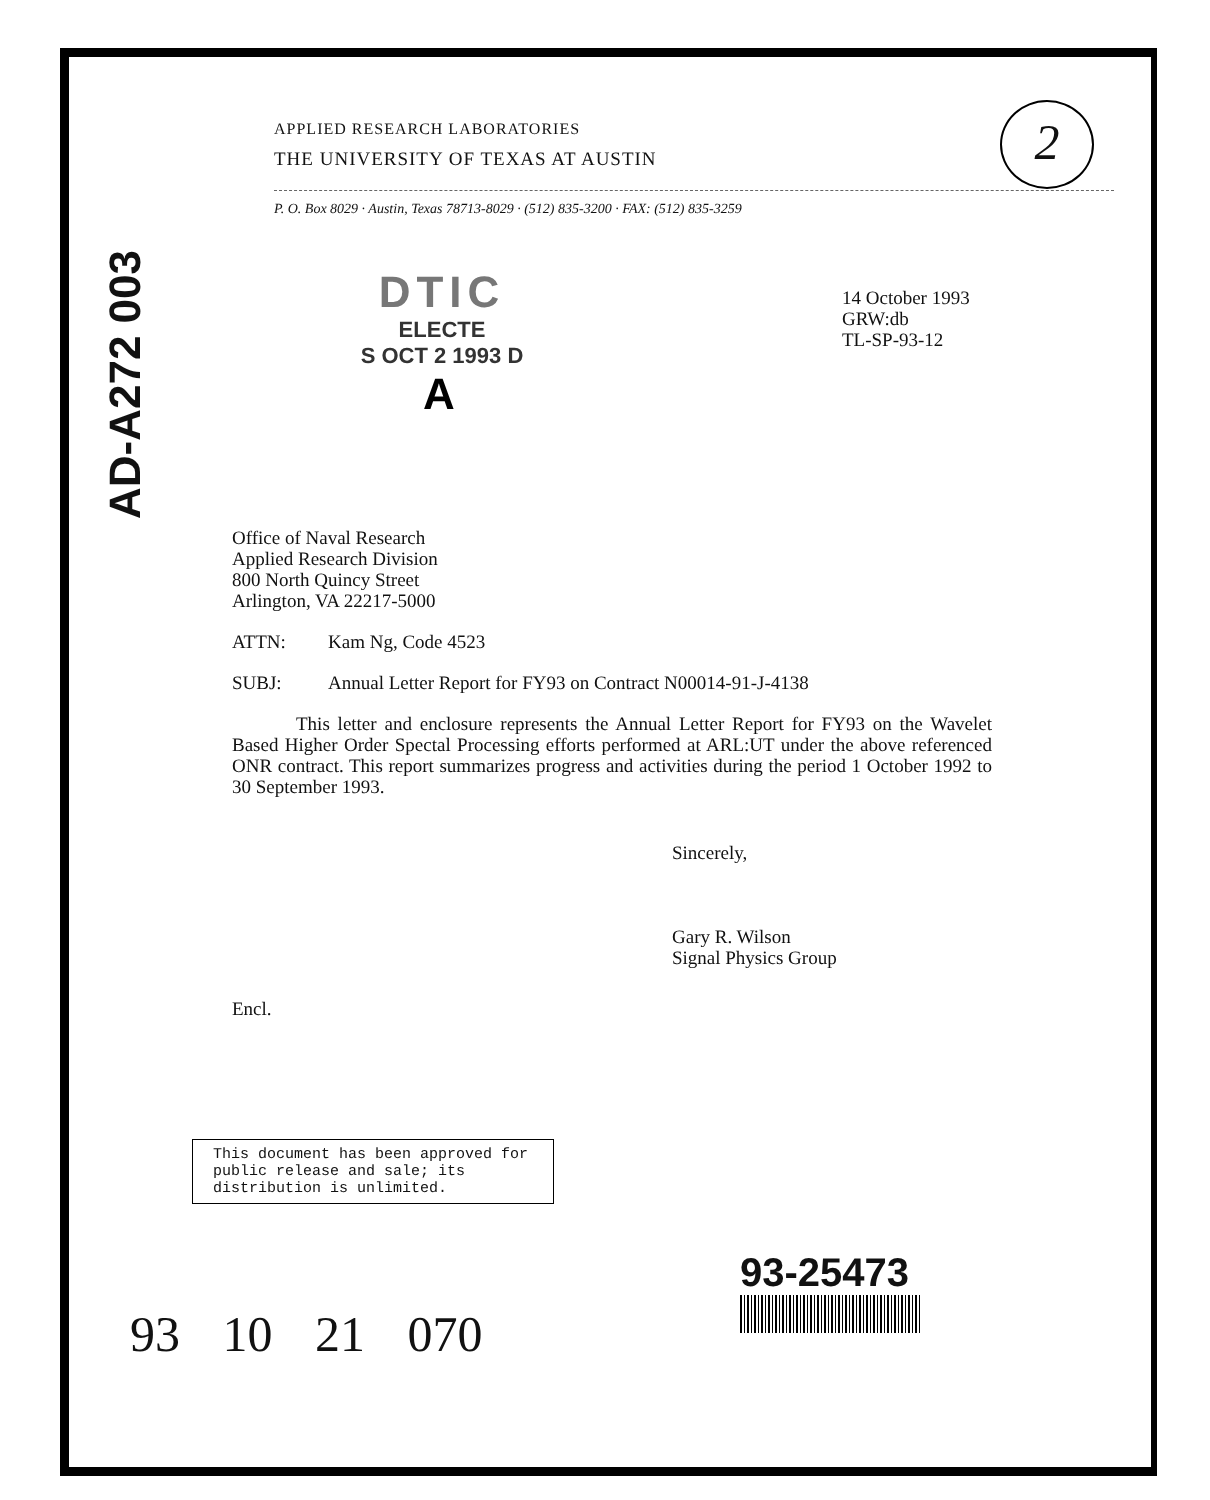2
AD-A272 003
APPLIED RESEARCH LABORATORIES
THE UNIVERSITY OF TEXAS AT AUSTIN
P. O. Box 8029 · Austin, Texas 78713-8029 · (512) 835-3200 · FAX: (512) 835-3259
DTIC
ELECTE
S OCT 2 1993 D
A
14 October 1993
GRW:db
TL-SP-93-12
Office of Naval Research
Applied Research Division
800 North Quincy Street
Arlington, VA 22217-5000
ATTN: Kam Ng, Code 4523
SUBJ: Annual Letter Report for FY93 on Contract N00014-91-J-4138
This letter and enclosure represents the Annual Letter Report for FY93 on the Wavelet Based Higher Order Spectal Processing efforts performed at ARL:UT under the above referenced ONR contract. This report summarizes progress and activities during the period 1 October 1992 to 30 September 1993.
Sincerely,
Gary R. Wilson
Signal Physics Group
Encl.
This document has been approved for public release and sale; its distribution is unlimited.
93-25473
93 10 21 070